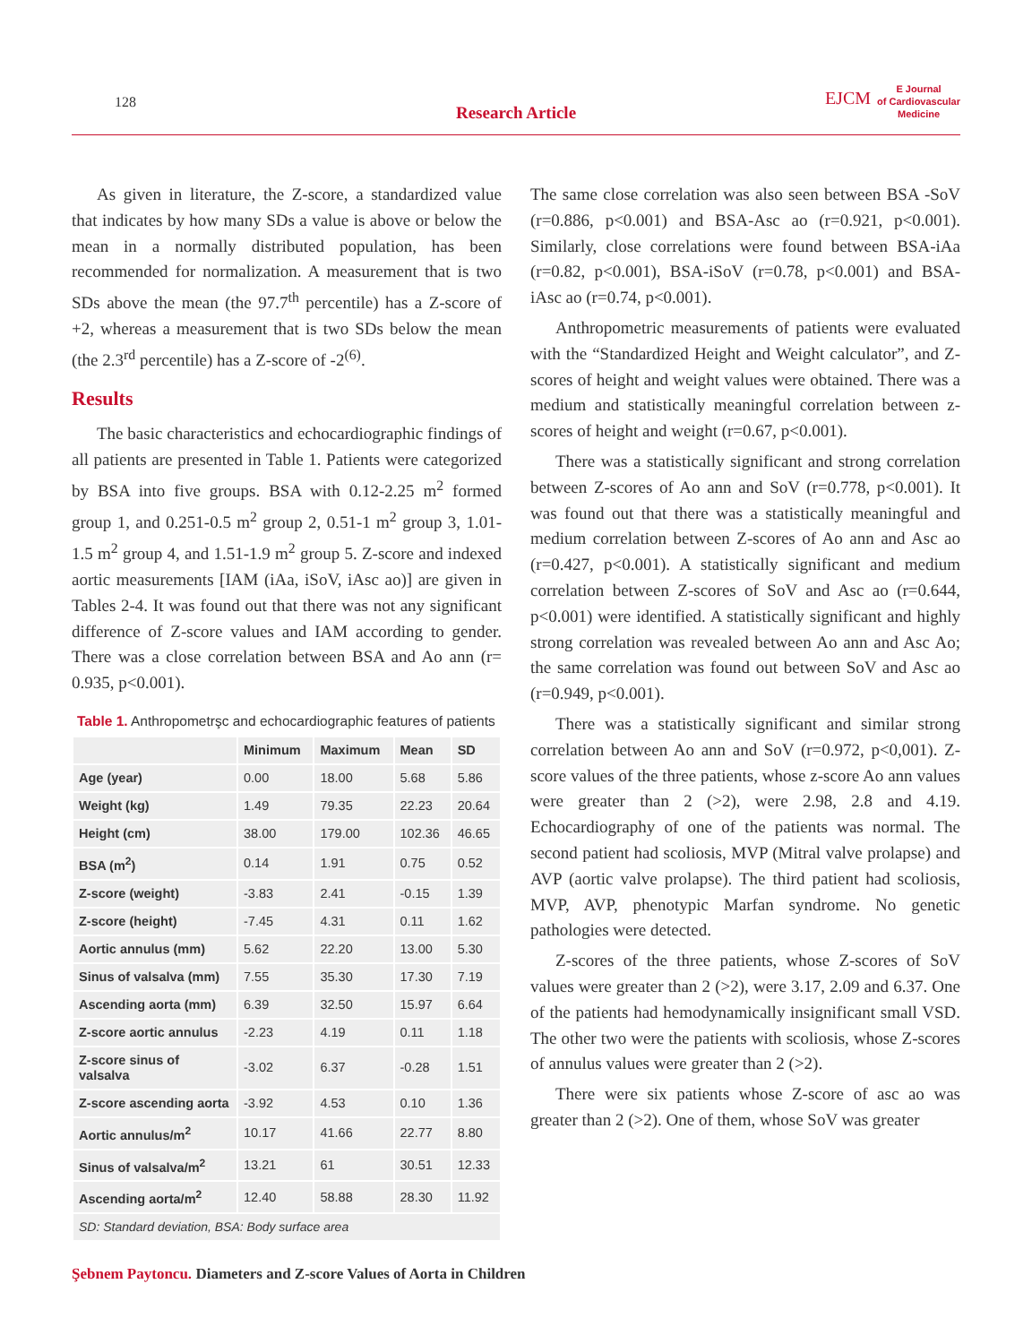128
Research Article
EJCM
E Journal
of Cardiovascular
Medicine
As given in literature, the Z-score, a standardized value that indicates by how many SDs a value is above or below the mean in a normally distributed population, has been recommended for normalization. A measurement that is two SDs above the mean (the 97.7<sup>th</sup> percentile) has a Z-score of +2, whereas a measurement that is two SDs below the mean (the 2.3<sup>rd</sup> percentile) has a Z-score of -2<sup>(6)</sup>.
Results
The basic characteristics and echocardiographic findings of all patients are presented in Table 1. Patients were categorized by BSA into five groups. BSA with 0.12-2.25 m<sup>2</sup> formed group 1, and 0.251-0.5 m<sup>2</sup> group 2, 0.51-1 m<sup>2</sup> group 3, 1.01-1.5 m<sup>2</sup> group 4, and 1.51-1.9 m<sup>2</sup> group 5. Z-score and indexed aortic measurements [IAM (iAa, iSoV, iAsc ao)] are given in Tables 2-4. It was found out that there was not any significant difference of Z-score values and IAM according to gender. There was a close correlation between BSA and Ao ann (r= 0.935, p<0.001).
Table 1. Anthropometrşc and echocardiographic features of patients
| | Minimum | Maximum | Mean | SD |
| --- | --- | --- | --- | --- |
| Age (year) | 0.00 | 18.00 | 5.68 | 5.86 |
| Weight (kg) | 1.49 | 79.35 | 22.23 | 20.64 |
| Height (cm) | 38.00 | 179.00 | 102.36 | 46.65 |
| BSA (m<sup>2</sup>) | 0.14 | 1.91 | 0.75 | 0.52 |
| Z-score (weight) | -3.83 | 2.41 | -0.15 | 1.39 |
| Z-score (height) | -7.45 | 4.31 | 0.11 | 1.62 |
| Aortic annulus (mm) | 5.62 | 22.20 | 13.00 | 5.30 |
| Sinus of valsalva (mm) | 7.55 | 35.30 | 17.30 | 7.19 |
| Ascending aorta (mm) | 6.39 | 32.50 | 15.97 | 6.64 |
| Z-score aortic annulus | -2.23 | 4.19 | 0.11 | 1.18 |
| Z-score sinus of valsalva | -3.02 | 6.37 | -0.28 | 1.51 |
| Z-score ascending aorta | -3.92 | 4.53 | 0.10 | 1.36 |
| Aortic annulus/m<sup>2</sup> | 10.17 | 41.66 | 22.77 | 8.80 |
| Sinus of valsalva/m<sup>2</sup> | 13.21 | 61 | 30.51 | 12.33 |
| Ascending aorta/m<sup>2</sup> | 12.40 | 58.88 | 28.30 | 11.92 |
| SD: Standard deviation, BSA: Body surface area | | | | |
The same close correlation was also seen between BSA -SoV (r=0.886, p<0.001) and BSA-Asc ao (r=0.921, p<0.001). Similarly, close correlations were found between BSA-iAa (r=0.82, p<0.001), BSA-iSoV (r=0.78, p<0.001) and BSA-iAsc ao (r=0.74, p<0.001).
Anthropometric measurements of patients were evaluated with the “Standardized Height and Weight calculator”, and Z-scores of height and weight values were obtained. There was a medium and statistically meaningful correlation between z-scores of height and weight (r=0.67, p<0.001).
There was a statistically significant and strong correlation between Z-scores of Ao ann and SoV (r=0.778, p<0.001). It was found out that there was a statistically meaningful and medium correlation between Z-scores of Ao ann and Asc ao (r=0.427, p<0.001). A statistically significant and medium correlation between Z-scores of SoV and Asc ao (r=0.644, p<0.001) were identified. A statistically significant and highly strong correlation was revealed between Ao ann and Asc Ao; the same correlation was found out between SoV and Asc ao (r=0.949, p<0.001).
There was a statistically significant and similar strong correlation between Ao ann and SoV (r=0.972, p<0,001). Z-score values of the three patients, whose z-score Ao ann values were greater than 2 (>2), were 2.98, 2.8 and 4.19. Echocardiography of one of the patients was normal. The second patient had scoliosis, MVP (Mitral valve prolapse) and AVP (aortic valve prolapse). The third patient had scoliosis, MVP, AVP, phenotypic Marfan syndrome. No genetic pathologies were detected.
Z-scores of the three patients, whose Z-scores of SoV values were greater than 2 (>2), were 3.17, 2.09 and 6.37. One of the patients had hemodynamically insignificant small VSD. The other two were the patients with scoliosis, whose Z-scores of annulus values were greater than 2 (>2).
There were six patients whose Z-score of asc ao was greater than 2 (>2). One of them, whose SoV was greater
Şebnem Paytoncu. Diameters and Z-score Values of Aorta in Children